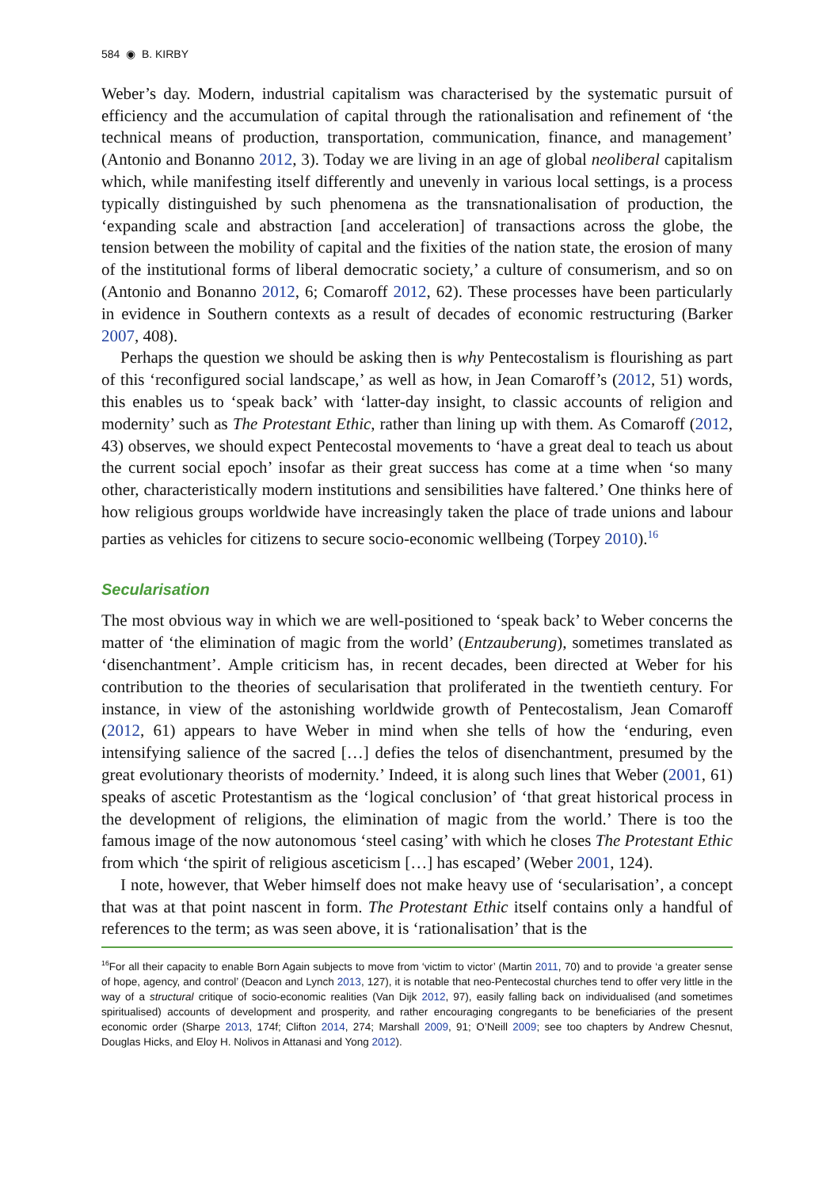584 ◉ B. KIRBY
Weber’s day. Modern, industrial capitalism was characterised by the systematic pursuit of efficiency and the accumulation of capital through the rationalisation and refinement of ‘the technical means of production, transportation, communication, finance, and management’ (Antonio and Bonanno 2012, 3). Today we are living in an age of global neoliberal capitalism which, while manifesting itself differently and unevenly in various local settings, is a process typically distinguished by such phenomena as the transnationalisation of production, the ‘expanding scale and abstraction [and acceleration] of transactions across the globe, the tension between the mobility of capital and the fixities of the nation state, the erosion of many of the institutional forms of liberal democratic society,’ a culture of consumerism, and so on (Antonio and Bonanno 2012, 6; Comaroff 2012, 62). These processes have been particularly in evidence in Southern contexts as a result of decades of economic restructuring (Barker 2007, 408).
Perhaps the question we should be asking then is why Pentecostalism is flourishing as part of this ‘reconfigured social landscape,’ as well as how, in Jean Comaroff’s (2012, 51) words, this enables us to ‘speak back’ with ‘latter-day insight, to classic accounts of religion and modernity’ such as The Protestant Ethic, rather than lining up with them. As Comaroff (2012, 43) observes, we should expect Pentecostal movements to ‘have a great deal to teach us about the current social epoch’ insofar as their great success has come at a time when ‘so many other, characteristically modern institutions and sensibilities have faltered.’ One thinks here of how religious groups worldwide have increasingly taken the place of trade unions and labour parties as vehicles for citizens to secure socio-economic wellbeing (Torpey 2010).<sup>16</sup>
Secularisation
The most obvious way in which we are well-positioned to ‘speak back’ to Weber concerns the matter of ‘the elimination of magic from the world’ (Entzauberung), sometimes translated as ‘disenchantment’. Ample criticism has, in recent decades, been directed at Weber for his contribution to the theories of secularisation that proliferated in the twentieth century. For instance, in view of the astonishing worldwide growth of Pentecostalism, Jean Comaroff (2012, 61) appears to have Weber in mind when she tells of how the ‘enduring, even intensifying salience of the sacred […] defies the telos of disenchantment, presumed by the great evolutionary theorists of modernity.’ Indeed, it is along such lines that Weber (2001, 61) speaks of ascetic Protestantism as the ‘logical conclusion’ of ‘that great historical process in the development of religions, the elimination of magic from the world.’ There is too the famous image of the now autonomous ‘steel casing’ with which he closes The Protestant Ethic from which ‘the spirit of religious asceticism […] has escaped’ (Weber 2001, 124).
I note, however, that Weber himself does not make heavy use of ‘secularisation’, a concept that was at that point nascent in form. The Protestant Ethic itself contains only a handful of references to the term; as was seen above, it is ‘rationalisation’ that is the
<sup>16</sup> For all their capacity to enable Born Again subjects to move from ‘victim to victor’ (Martin 2011, 70) and to provide ‘a greater sense of hope, agency, and control’ (Deacon and Lynch 2013, 127), it is notable that neo-Pentecostal churches tend to offer very little in the way of a structural critique of socio-economic realities (Van Dijk 2012, 97), easily falling back on individualised (and sometimes spiritualised) accounts of development and prosperity, and rather encouraging congregants to be beneficiaries of the present economic order (Sharpe 2013, 174f; Clifton 2014, 274; Marshall 2009, 91; O’Neill 2009; see too chapters by Andrew Chesnut, Douglas Hicks, and Eloy H. Nolivos in Attanasi and Yong 2012).